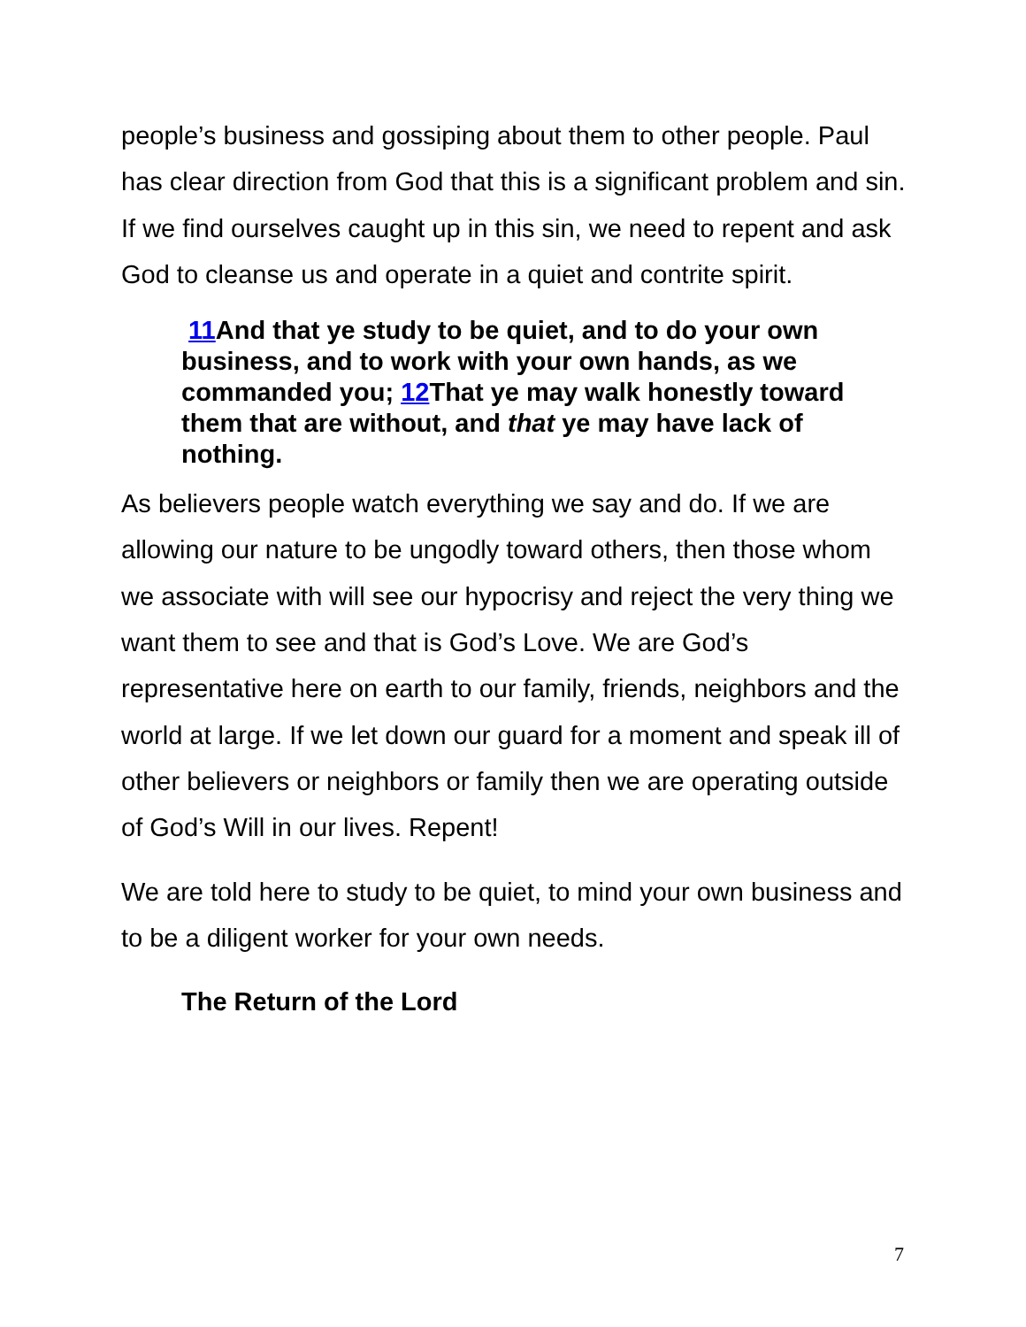people’s business and gossiping about them to other people. Paul has clear direction from God that this is a significant problem and sin. If we find ourselves caught up in this sin, we need to repent and ask God to cleanse us and operate in a quiet and contrite spirit.
11 And that ye study to be quiet, and to do your own business, and to work with your own hands, as we commanded you; 12 That ye may walk honestly toward them that are without, and that ye may have lack of nothing.
As believers people watch everything we say and do. If we are allowing our nature to be ungodly toward others, then those whom we associate with will see our hypocrisy and reject the very thing we want them to see and that is God’s Love. We are God’s representative here on earth to our family, friends, neighbors and the world at large. If we let down our guard for a moment and speak ill of other believers or neighbors or family then we are operating outside of God’s Will in our lives. Repent!
We are told here to study to be quiet, to mind your own business and to be a diligent worker for your own needs.
The Return of the Lord
7